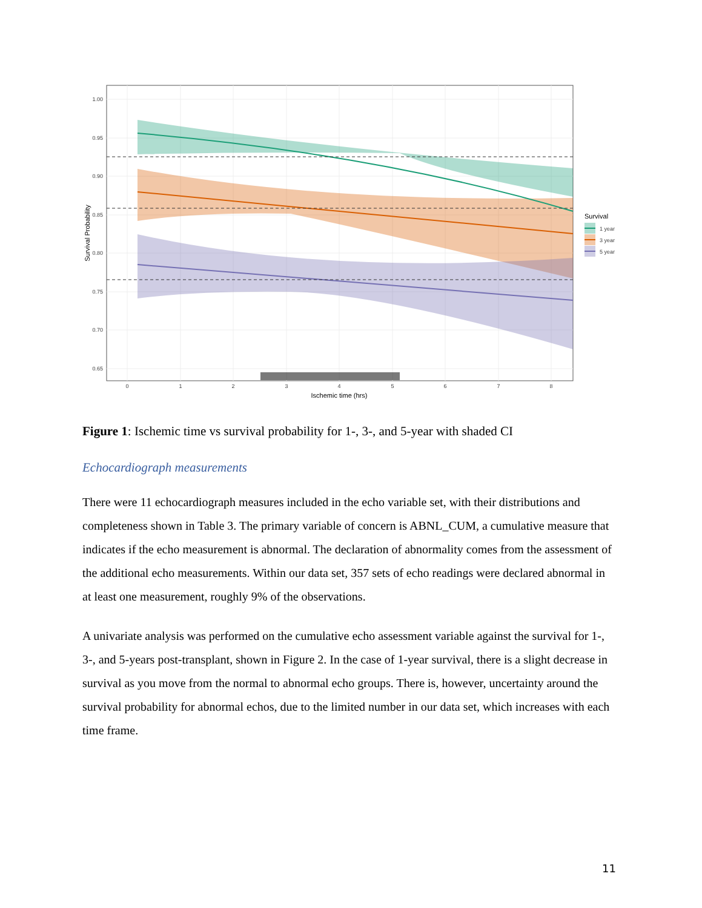1.00
0.95
0.90
0.85
0.80
0.75
0.70
0.65
0
1
2
3
4
5
6
7
8
Ischemic time (hrs)
Survival Probability
Survival
1 year
3 year
5 year
Figure 1: Ischemic time vs survival probability for 1-, 3-, and 5-year with shaded CI
Echocardiograph measurements
There were 11 echocardiograph measures included in the echo variable set, with their distributions and completeness shown in Table 3. The primary variable of concern is ABNL_CUM, a cumulative measure that indicates if the echo measurement is abnormal. The declaration of abnormality comes from the assessment of the additional echo measurements. Within our data set, 357 sets of echo readings were declared abnormal in at least one measurement, roughly 9% of the observations.
A univariate analysis was performed on the cumulative echo assessment variable against the survival for 1-, 3-, and 5-years post-transplant, shown in Figure 2. In the case of 1-year survival, there is a slight decrease in survival as you move from the normal to abnormal echo groups. There is, however, uncertainty around the survival probability for abnormal echos, due to the limited number in our data set, which increases with each time frame.
11